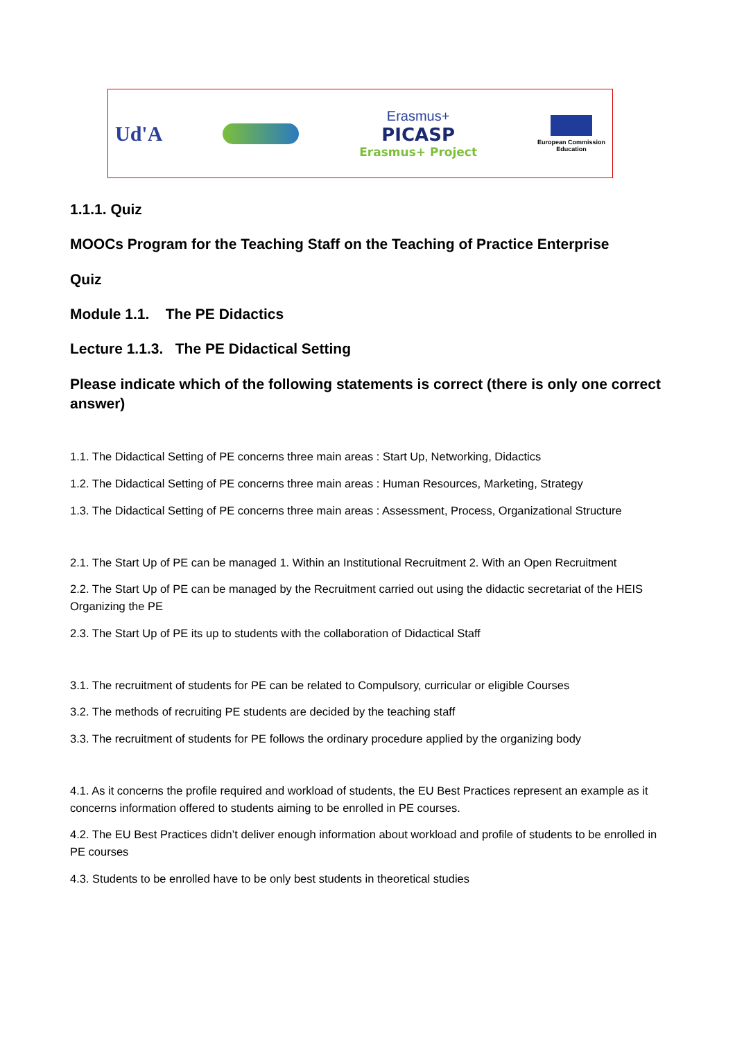Ud'A
Erasmus+
PICASP
Erasmus+ Project
European Commission
Education
1.1.1. Quiz
MOOCs Program for the Teaching Staff on the Teaching of Practice Enterprise
Quiz
Module 1.1. The PE Didactics
Lecture 1.1.3. The PE Didactical Setting
Please indicate which of the following statements is correct (there is only one correct answer)
1.1. The Didactical Setting of PE concerns three main areas : Start Up, Networking, Didactics
1.2. The Didactical Setting of PE concerns three main areas : Human Resources, Marketing, Strategy
1.3. The Didactical Setting of PE concerns three main areas : Assessment, Process, Organizational Structure
2.1. The Start Up of PE can be managed 1. Within an Institutional Recruitment 2. With an Open Recruitment
2.2. The Start Up of PE can be managed by the Recruitment carried out using the didactic secretariat of the HEIS Organizing the PE
2.3. The Start Up of PE its up to students with the collaboration of Didactical Staff
3.1. The recruitment of students for PE can be related to Compulsory, curricular or eligible Courses
3.2. The methods of recruiting PE students are decided by the teaching staff
3.3. The recruitment of students for PE follows the ordinary procedure applied by the organizing body
4.1. As it concerns the profile required and workload of students, the EU Best Practices represent an example as it concerns information offered to students aiming to be enrolled in PE courses.
4.2. The EU Best Practices didn’t deliver enough information about workload and profile of students to be enrolled in PE courses
4.3. Students to be enrolled have to be only best students in theoretical studies